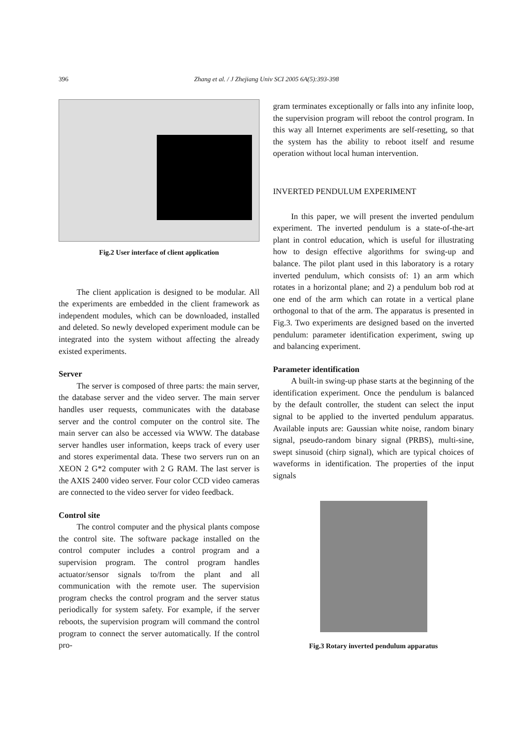396
Zhang et al. / J Zhejiang Univ SCI 2005 6A(5):393-398
Fig.2 User interface of client application
The client application is designed to be modular. All the experiments are embedded in the client framework as independent modules, which can be downloaded, installed and deleted. So newly developed experiment module can be integrated into the system without affecting the already existed experiments.
Server
The server is composed of three parts: the main server, the database server and the video server. The main server handles user requests, communicates with the database server and the control computer on the control site. The main server can also be accessed via WWW. The database server handles user information, keeps track of every user and stores experimental data. These two servers run on an XEON 2 G*2 computer with 2 G RAM. The last server is the AXIS 2400 video server. Four color CCD video cameras are connected to the video server for video feedback.
Control site
The control computer and the physical plants compose the control site. The software package installed on the control computer includes a control program and a supervision program. The control program handles actuator/sensor signals to/from the plant and all communication with the remote user. The supervision program checks the control program and the server status periodically for system safety. For example, if the server reboots, the supervision program will command the control program to connect the server automatically. If the control pro-
gram terminates exceptionally or falls into any infinite loop, the supervision program will reboot the control program. In this way all Internet experiments are self-resetting, so that the system has the ability to reboot itself and resume operation without local human intervention.
INVERTED PENDULUM EXPERIMENT
In this paper, we will present the inverted pendulum experiment. The inverted pendulum is a state-of-the-art plant in control education, which is useful for illustrating how to design effective algorithms for swing-up and balance. The pilot plant used in this laboratory is a rotary inverted pendulum, which consists of: 1) an arm which rotates in a horizontal plane; and 2) a pendulum bob rod at one end of the arm which can rotate in a vertical plane orthogonal to that of the arm. The apparatus is presented in Fig.3. Two experiments are designed based on the inverted pendulum: parameter identification experiment, swing up and balancing experiment.
Parameter identification
A built-in swing-up phase starts at the beginning of the identification experiment. Once the pendulum is balanced by the default controller, the student can select the input signal to be applied to the inverted pendulum apparatus. Available inputs are: Gaussian white noise, random binary signal, pseudo-random binary signal (PRBS), multi-sine, swept sinusoid (chirp signal), which are typical choices of waveforms in identification. The properties of the input signals
Fig.3 Rotary inverted pendulum apparatus